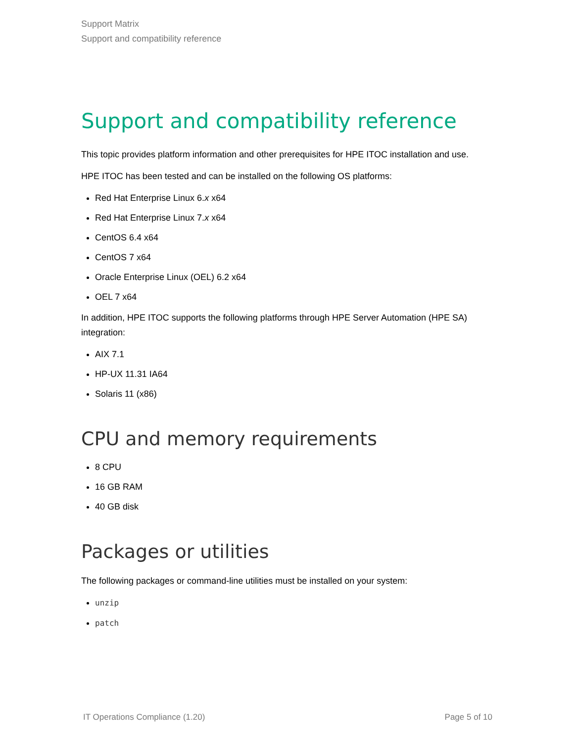Support Matrix
Support and compatibility reference
Support and compatibility reference
This topic provides platform information and other prerequisites for HPE ITOC installation and use.
HPE ITOC has been tested and can be installed on the following OS platforms:
Red Hat Enterprise Linux 6.x x64
Red Hat Enterprise Linux 7.x x64
CentOS 6.4 x64
CentOS 7 x64
Oracle Enterprise Linux (OEL) 6.2 x64
OEL 7 x64
In addition, HPE ITOC supports the following platforms through HPE Server Automation (HPE SA) integration:
AIX 7.1
HP-UX 11.31 IA64
Solaris 11 (x86)
CPU and memory requirements
8 CPU
16 GB RAM
40 GB disk
Packages or utilities
The following packages or command-line utilities must be installed on your system:
unzip
patch
IT Operations Compliance (1.20) Page 5 of 10